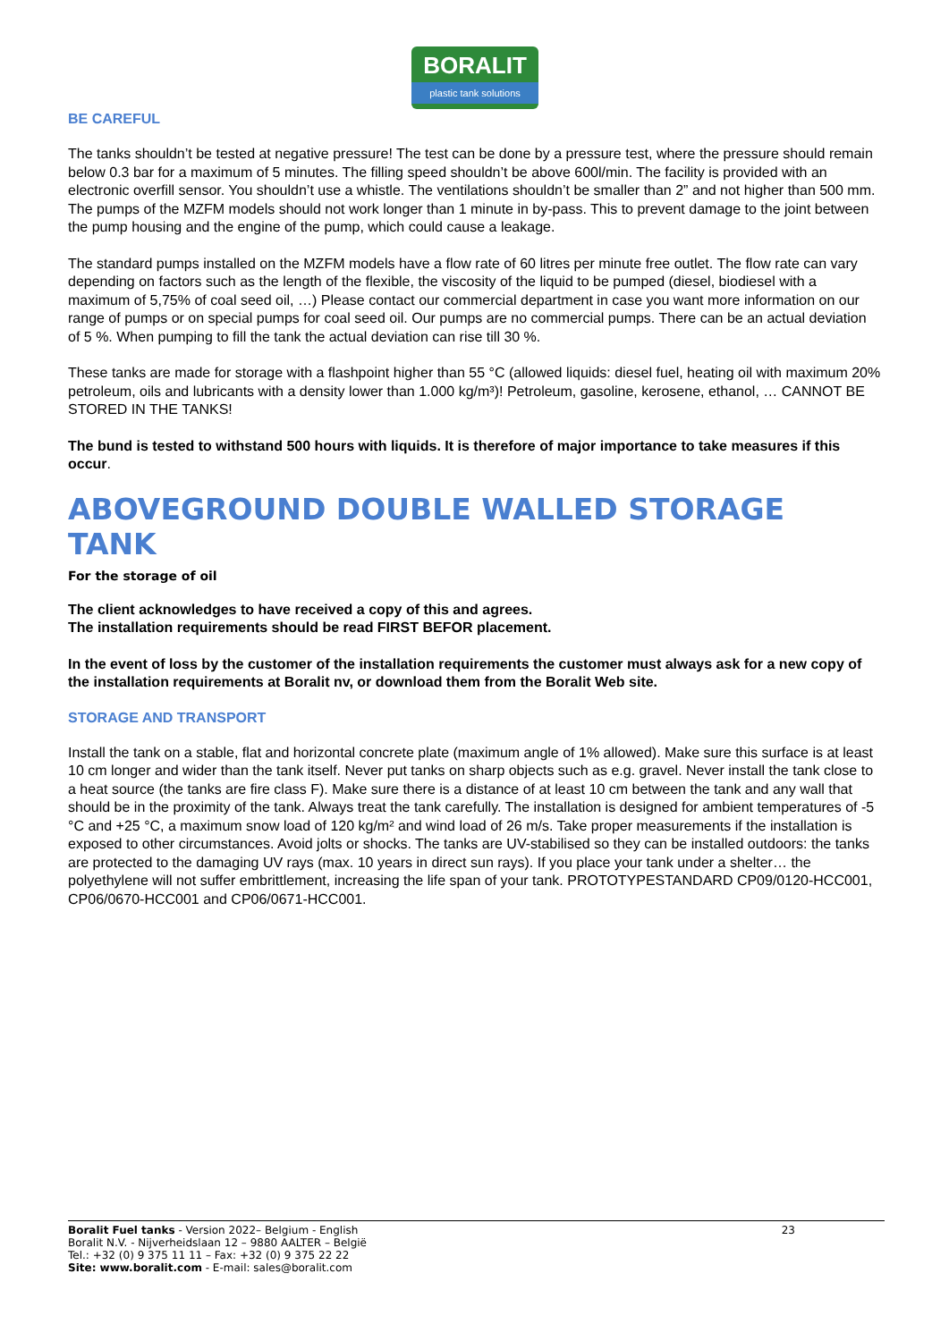BORALIT
plastic tank solutions
BE CAREFUL
The tanks shouldn’t be tested at negative pressure! The test can be done by a pressure test, where the pressure should remain below 0.3 bar for a maximum of 5 minutes. The filling speed shouldn’t be above 600l/min. The facility is provided with an electronic overfill sensor. You shouldn’t use a whistle. The ventilations shouldn’t be smaller than 2” and not higher than 500 mm.
The pumps of the MZFM models should not work longer than 1 minute in by-pass. This to prevent damage to the joint between the pump housing and the engine of the pump, which could cause a leakage.
The standard pumps installed on the MZFM models have a flow rate of 60 litres per minute free outlet. The flow rate can vary depending on factors such as the length of the flexible, the viscosity of the liquid to be pumped (diesel, biodiesel with a maximum of 5,75% of coal seed oil, …) Please contact our commercial department in case you want more information on our range of pumps or on special pumps for coal seed oil. Our pumps are no commercial pumps. There can be an actual deviation of 5 %. When pumping to fill the tank the actual deviation can rise till 30 %.
These tanks are made for storage with a flashpoint higher than 55 °C (allowed liquids: diesel fuel, heating oil with maximum 20% petroleum, oils and lubricants with a density lower than 1.000 kg/m³)! Petroleum, gasoline, kerosene, ethanol, … CANNOT BE STORED IN THE TANKS!
The bund is tested to withstand 500 hours with liquids. It is therefore of major importance to take measures if this occur.
ABOVEGROUND DOUBLE WALLED STORAGE TANK
For the storage of oil
The client acknowledges to have received a copy of this and agrees.
The installation requirements should be read FIRST BEFOR placement.
In the event of loss by the customer of the installation requirements the customer must always ask for a new copy of the installation requirements at Boralit nv, or download them from the Boralit Web site.
STORAGE AND TRANSPORT
Install the tank on a stable, flat and horizontal concrete plate (maximum angle of 1% allowed). Make sure this surface is at least 10 cm longer and wider than the tank itself. Never put tanks on sharp objects such as e.g. gravel. Never install the tank close to a heat source (the tanks are fire class F). Make sure there is a distance of at least 10 cm between the tank and any wall that should be in the proximity of the tank. Always treat the tank carefully. The installation is designed for ambient temperatures of -5 °C and +25 °C, a maximum snow load of 120 kg/m² and wind load of 26 m/s. Take proper measurements if the installation is exposed to other circumstances. Avoid jolts or shocks. The tanks are UV-stabilised so they can be installed outdoors: the tanks are protected to the damaging UV rays (max. 10 years in direct sun rays). If you place your tank under a shelter… the polyethylene will not suffer embrittlement, increasing the life span of your tank. PROTOTYPESTANDARD CP09/0120-HCC001, CP06/0670-HCC001 and CP06/0671-HCC001.
Boralit Fuel tanks - Version 2022– Belgium - English
Boralit N.V. - Nijverheidslaan 12 – 9880 AALTER – België
Tel.: +32 (0) 9 375 11 11 – Fax: +32 (0) 9 375 22 22
Site: www.boralit.com - E-mail: sales@boralit.com
23